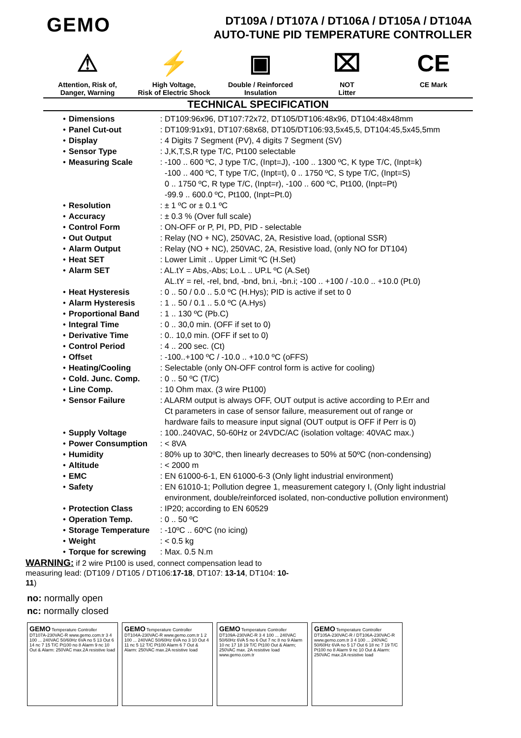GEMO
DT109A / DT107A / DT106A / DT105A / DT104A
AUTO-TUNE PID TEMPERATURE CONTROLLER
⚠
Attention, Risk of,
Danger, Warning
⚡
High Voltage,
Risk of Electric Shock
▣
Double / Reinforced
Insulation
⌧
NOT
Litter
CE
CE Mark
TECHNICAL SPECIFICATION
| • | Dimensions | : DT109:96x96, DT107:72x72, DT105/DT106:48x96, DT104:48x48mm |
| • | Panel Cut-out | : DT109:91x91, DT107:68x68, DT105/DT106:93,5x45,5, DT104:45,5x45,5mm |
| • | Display | : 4 Digits 7 Segment (PV), 4 digits 7 Segment (SV) |
| • | Sensor Type | : J,K,T,S,R type T/C, Pt100 selectable |
| • | Measuring Scale | : -100 .. 600 ºC, J type T/C, (Inpt=J), -100 .. 1300 ºC, K type T/C, (Inpt=k) -100 .. 400 ºC, T type T/C, (Inpt=t), 0 .. 1750 ºC, S type T/C, (Inpt=S) 0 .. 1750 ºC, R type T/C, (Inpt=r), -100 .. 600 ºC, Pt100, (Inpt=Pt) -99.9 .. 600.0 ºC, Pt100, (Inpt=Pt.0) |
| • | Resolution | : ± 1 ºC or ± 0.1 ºC |
| • | Accuracy | : ± 0.3 % (Over full scale) |
| • | Control Form | : ON-OFF or P, PI, PD, PID - selectable |
| • | Out Output | : Relay (NO + NC), 250VAC, 2A, Resistive load, (optional SSR) |
| • | Alarm Output | : Relay (NO + NC), 250VAC, 2A, Resistive load, (only NO for DT104) |
| • | Heat SET | : Lower Limit .. Upper Limit ºC (H.Set) |
| • | Alarm SET | : AL.tY = Abs,-Abs; Lo.L .. UP.L ºC (A.Set) AL.tY = rel, -rel, bnd, -bnd, bn.i, -bn.i; -100 .. +100 / -10.0 .. +10.0 (Pt.0) |
| • | Heat Hysteresis | : 0 .. 50 / 0.0 .. 5.0 ºC (H.Hys); PID is active if set to 0 |
| • | Alarm Hysteresis | : 1 .. 50 / 0.1 .. 5.0 ºC (A.Hys) |
| • | Proportional Band | : 1 .. 130 ºC (Pb.C) |
| • | Integral Time | : 0 .. 30,0 min. (OFF if set to 0) |
| • | Derivative Time | : 0.. 10,0 min. (OFF if set to 0) |
| • | Control Period | : 4 .. 200 sec. (Ct) |
| • | Offset | : -100..+100 ºC / -10.0 .. +10.0 ºC (oFFS) |
| • | Heating/Cooling | : Selectable (only ON-OFF control form is active for cooling) |
| • | Cold. Junc. Comp. | : 0 .. 50 ºC (T/C) |
| • | Line Comp. | : 10 Ohm max. (3 wire Pt100) |
| • | Sensor Failure | : ALARM output is always OFF, OUT output is active according to P.Err and Ct parameters in case of sensor failure, measurement out of range or hardware fails to measure input signal (OUT output is OFF if Perr is 0) |
| • | Supply Voltage | : 100..240VAC, 50-60Hz or 24VDC/AC (isolation voltage: 40VAC max.) |
| • | Power Consumption | : < 8VA |
| • | Humidity | : 80% up to 30ºC, then linearly decreases to 50% at 50ºC (non-condensing) |
| • | Altitude | : < 2000 m |
| • | EMC | : EN 61000-6-1, EN 61000-6-3 (Only light industrial environment) |
| • | Safety | : EN 61010-1; Pollution degree 1, measurement category I, (Only light industrial environment, double/reinforced isolated, non-conductive pollution environment) |
| • | Protection Class | : IP20; according to EN 60529 |
| • | Operation Temp. | : 0 .. 50 ºC |
| • | Storage Temperature | : -10ºC .. 60ºC (no icing) |
| • | Weight | : < 0.5 kg |
| • | Torque for screwing | : Max. 0.5 N.m |
WARNING: if 2 wire Pt100 is used, connect compensation lead to measuring lead: (DT109 / DT105 / DT106:17-18, DT107: 13-14, DT104: 10-11)
no: normally open
nc: normally closed
GEMO Temperature Controller DT107A-230VAC-R www.gemo.com.tr 3 4 100 ... 240VAC 50/60Hz 6VA no 5 13 Out 6 14 nc 7 15 T/C Pt100 no 8 Alarm 9 nc 10 Out & Alarm: 250VAC max.2A resistive load
GEMO Temperature Controller DT104A-230VAC-R www.gemo.com.tr 1 2 100 ... 240VAC 50/60Hz 6VA no 3 10 Out 4 11 nc 5 12 T/C Pt100 Alarm 6 7 Out & Alarm: 250VAC max.2A resistive load
GEMO Temperature Controller DT109A-230VAC-R 3 4 100 ... 240VAC 50/60Hz 6VA 5 no 6 Out 7 nc 8 no 9 Alarm 10 nc 17 18 19 T/C Pt100 Out & Alarm; 250VAC max. 2A resistive load www.gemo.com.tr
GEMO Temperature Controller DT105A-230VAC-R / DT106A-230VAC-R www.gemo.com.tr 3 4 100 ... 240VAC 50/60Hz 6VA no 5 17 Out 6 18 nc 7 19 T/C Pt100 no 8 Alarm 9 nc 10 Out & Alarm: 250VAC max.2A resistive load